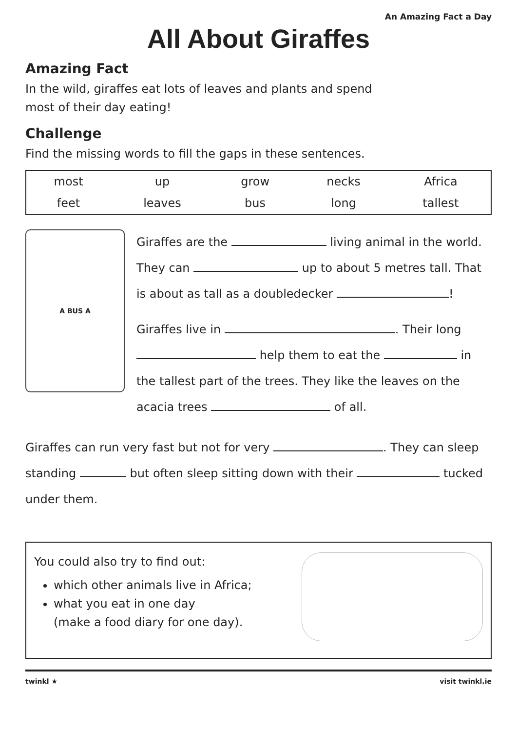An Amazing Fact a Day
All About Giraffes
Amazing Fact
In the wild, giraffes eat lots of leaves and plants and spend
most of their day eating!
Challenge
Find the missing words to fill the gaps in these sentences.
| most | up | grow | necks | Africa |
| feet | leaves | bus | long | tallest |
A BUS A
Giraffes are the living animal in the world. They can up to about 5 metres tall. That is about as tall as a doubledecker !
Giraffes live in . Their long help them to eat the in the tallest part of the trees. They like the leaves on the acacia trees of all.
Giraffes can run very fast but not for very . They can sleep standing but often sleep sitting down with their tucked under them.
You could also try to find out:
which other animals live in Africa;
what you eat in one day
(make a food diary for one day).
twinkl ★ visit twinkl.ie